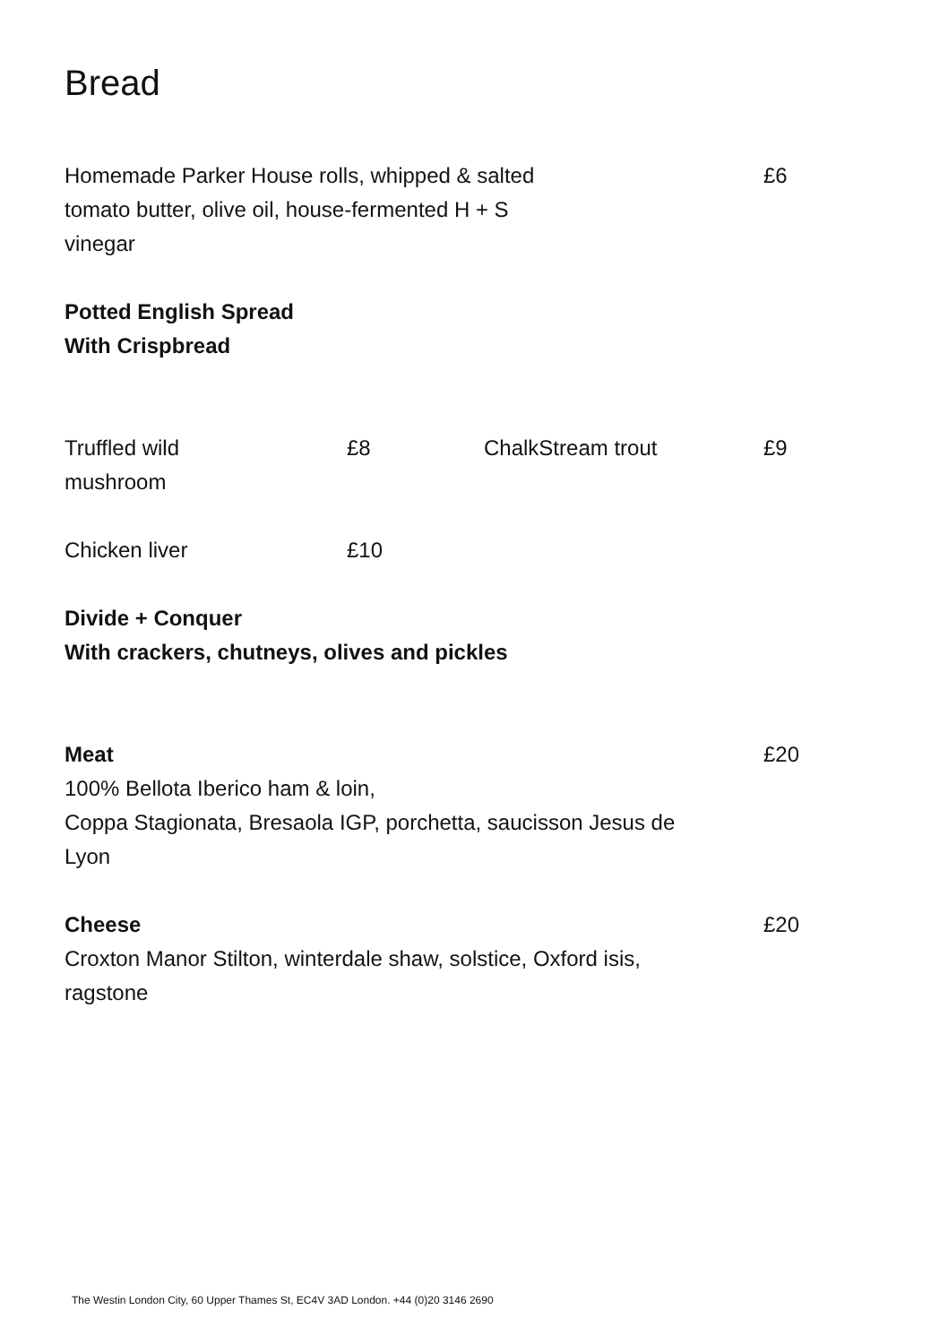Bread
Homemade Parker House rolls, whipped & salted
tomato butter, olive oil, house-fermented H + S
vinegar
£6
Potted English Spread
With Crispbread
Truffled wild
mushroom
£8 ChalkStream trout £9
Chicken liver £10
Divide + Conquer
With crackers, chutneys, olives and pickles
Meat
100% Bellota Iberico ham & loin,
Coppa Stagionata, Bresaola IGP, porchetta, saucisson Jesus de
Lyon
£20
Cheese
Croxton Manor Stilton, winterdale shaw, solstice, Oxford isis,
ragstone
£20
The Westin London City, 60 Upper Thames St, EC4V 3AD London. +44 (0)20 3146 2690